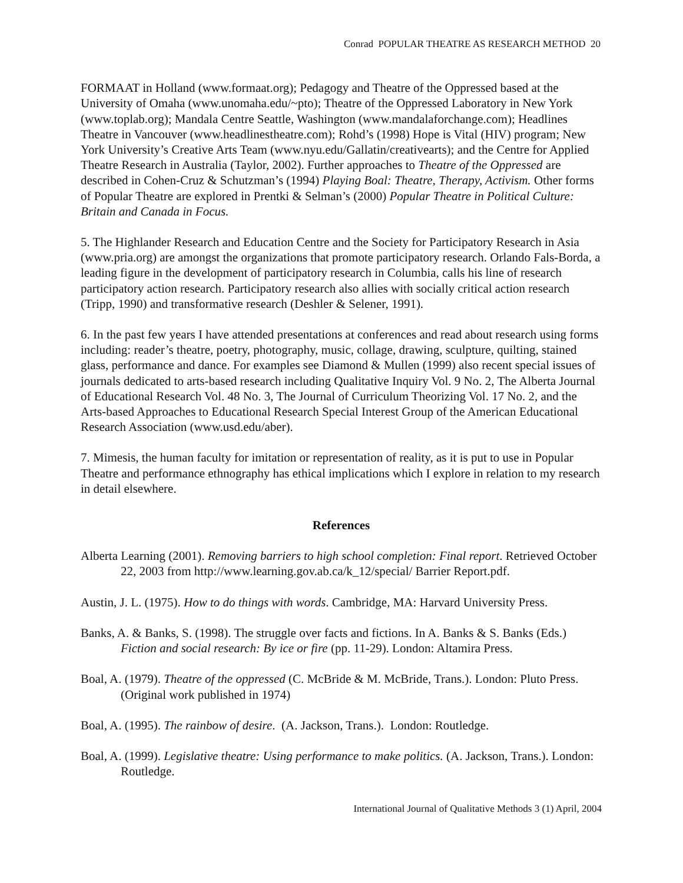Conrad POPULAR THEATRE AS RESEARCH METHOD 20
FORMAAT in Holland (www.formaat.org); Pedagogy and Theatre of the Oppressed based at the University of Omaha (www.unomaha.edu/~pto); Theatre of the Oppressed Laboratory in New York (www.toplab.org); Mandala Centre Seattle, Washington (www.mandalaforchange.com); Headlines Theatre in Vancouver (www.headlinestheatre.com); Rohd’s (1998) Hope is Vital (HIV) program; New York University’s Creative Arts Team (www.nyu.edu/Gallatin/creativearts); and the Centre for Applied Theatre Research in Australia (Taylor, 2002). Further approaches to Theatre of the Oppressed are described in Cohen-Cruz & Schutzman’s (1994) Playing Boal: Theatre, Therapy, Activism. Other forms of Popular Theatre are explored in Prentki & Selman’s (2000) Popular Theatre in Political Culture: Britain and Canada in Focus.
5. The Highlander Research and Education Centre and the Society for Participatory Research in Asia (www.pria.org) are amongst the organizations that promote participatory research. Orlando Fals-Borda, a leading figure in the development of participatory research in Columbia, calls his line of research participatory action research. Participatory research also allies with socially critical action research (Tripp, 1990) and transformative research (Deshler & Selener, 1991).
6. In the past few years I have attended presentations at conferences and read about research using forms including: reader’s theatre, poetry, photography, music, collage, drawing, sculpture, quilting, stained glass, performance and dance. For examples see Diamond & Mullen (1999) also recent special issues of journals dedicated to arts-based research including Qualitative Inquiry Vol. 9 No. 2, The Alberta Journal of Educational Research Vol. 48 No. 3, The Journal of Curriculum Theorizing Vol. 17 No. 2, and the Arts-based Approaches to Educational Research Special Interest Group of the American Educational Research Association (www.usd.edu/aber).
7. Mimesis, the human faculty for imitation or representation of reality, as it is put to use in Popular Theatre and performance ethnography has ethical implications which I explore in relation to my research in detail elsewhere.
References
Alberta Learning (2001). Removing barriers to high school completion: Final report. Retrieved October 22, 2003 from http://www.learning.gov.ab.ca/k_12/special/ Barrier Report.pdf.
Austin, J. L. (1975). How to do things with words. Cambridge, MA: Harvard University Press.
Banks, A. & Banks, S. (1998). The struggle over facts and fictions. In A. Banks & S. Banks (Eds.) Fiction and social research: By ice or fire (pp. 11-29). London: Altamira Press.
Boal, A. (1979). Theatre of the oppressed (C. McBride & M. McBride, Trans.). London: Pluto Press. (Original work published in 1974)
Boal, A. (1995). The rainbow of desire. (A. Jackson, Trans.). London: Routledge.
Boal, A. (1999). Legislative theatre: Using performance to make politics. (A. Jackson, Trans.). London: Routledge.
International Journal of Qualitative Methods 3 (1) April, 2004